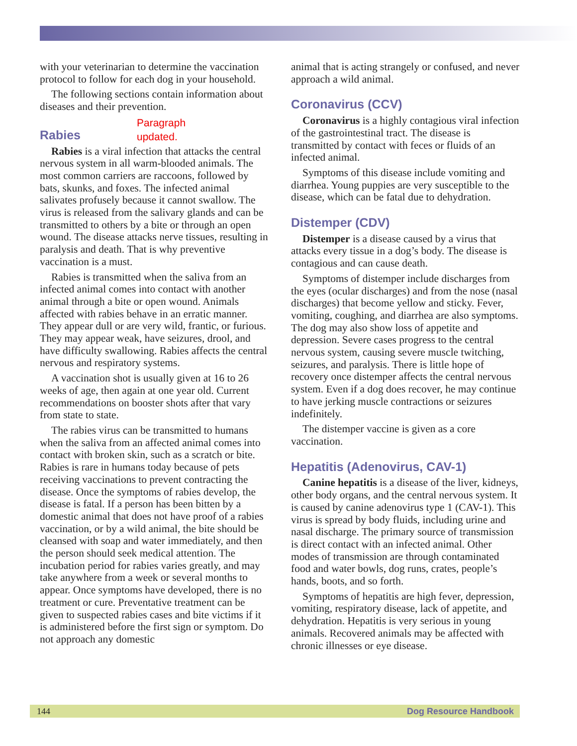with your veterinarian to determine the vaccination protocol to follow for each dog in your household.
The following sections contain information about diseases and their prevention.
Paragraph
updated.
Rabies
Rabies is a viral infection that attacks the central nervous system in all warm-blooded animals. The most common carriers are raccoons, followed by bats, skunks, and foxes. The infected animal salivates profusely because it cannot swallow. The virus is released from the salivary glands and can be transmitted to others by a bite or through an open wound. The disease attacks nerve tissues, resulting in paralysis and death. That is why preventive vaccination is a must.
Rabies is transmitted when the saliva from an infected animal comes into contact with another animal through a bite or open wound. Animals affected with rabies behave in an erratic manner. They appear dull or are very wild, frantic, or furious. They may appear weak, have seizures, drool, and have difficulty swallowing. Rabies affects the central nervous and respiratory systems.
A vaccination shot is usually given at 16 to 26 weeks of age, then again at one year old. Current recommendations on booster shots after that vary from state to state.
The rabies virus can be transmitted to humans when the saliva from an affected animal comes into contact with broken skin, such as a scratch or bite. Rabies is rare in humans today because of pets receiving vaccinations to prevent contracting the disease. Once the symptoms of rabies develop, the disease is fatal. If a person has been bitten by a domestic animal that does not have proof of a rabies vaccination, or by a wild animal, the bite should be cleansed with soap and water immediately, and then the person should seek medical attention. The incubation period for rabies varies greatly, and may take anywhere from a week or several months to appear. Once symptoms have developed, there is no treatment or cure. Preventative treatment can be given to suspected rabies cases and bite victims if it is administered before the first sign or symptom. Do not approach any domestic
animal that is acting strangely or confused, and never approach a wild animal.
Coronavirus (CCV)
Coronavirus is a highly contagious viral infection of the gastrointestinal tract. The disease is transmitted by contact with feces or fluids of an infected animal.
Symptoms of this disease include vomiting and diarrhea. Young puppies are very susceptible to the disease, which can be fatal due to dehydration.
Distemper (CDV)
Distemper is a disease caused by a virus that attacks every tissue in a dog’s body. The disease is contagious and can cause death.
Symptoms of distemper include discharges from the eyes (ocular discharges) and from the nose (nasal discharges) that become yellow and sticky. Fever, vomiting, coughing, and diarrhea are also symptoms. The dog may also show loss of appetite and depression. Severe cases progress to the central nervous system, causing severe muscle twitching, seizures, and paralysis. There is little hope of recovery once distemper affects the central nervous system. Even if a dog does recover, he may continue to have jerking muscle contractions or seizures indefinitely.
The distemper vaccine is given as a core vaccination.
Hepatitis (Adenovirus, CAV-1)
Canine hepatitis is a disease of the liver, kidneys, other body organs, and the central nervous system. It is caused by canine adenovirus type 1 (CAV-1). This virus is spread by body fluids, including urine and nasal discharge. The primary source of transmission is direct contact with an infected animal. Other modes of transmission are through contaminated food and water bowls, dog runs, crates, people’s hands, boots, and so forth.
Symptoms of hepatitis are high fever, depression, vomiting, respiratory disease, lack of appetite, and dehydration. Hepatitis is very serious in young animals. Recovered animals may be affected with chronic illnesses or eye disease.
144 Dog Resource Handbook